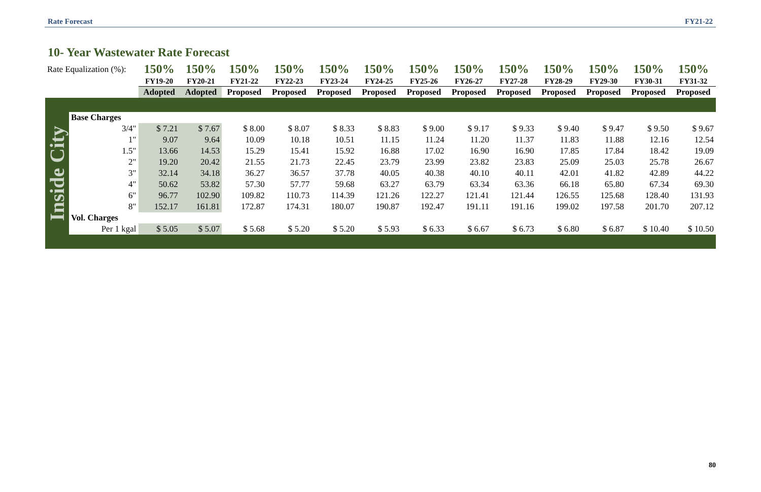Rate Forecast FY21-22
10- Year Wastewater Rate Forecast
| Rate Equalization (%): | | 150% | 150% | 150% | 150% | 150% | 150% | 150% | 150% | 150% | 150% | 150% | 150% | 150% |
| | | FY19-20 | FY20-21 | FY21-22 | FY22-23 | FY23-24 | FY24-25 | FY25-26 | FY26-27 | FY27-28 | FY28-29 | FY29-30 | FY30-31 | FY31-32 |
| | | Adopted | Adopted | Proposed | Proposed | Proposed | Proposed | Proposed | Proposed | Proposed | Proposed | Proposed | Proposed | Proposed |
| Inside City | Base Charges | | | | | | | | | | | | | |
| | 3/4" | $ 7.21 | $ 7.67 | $ 8.00 | $ 8.07 | $ 8.33 | $ 8.83 | $ 9.00 | $ 9.17 | $ 9.33 | $ 9.40 | $ 9.47 | $ 9.50 | $ 9.67 |
| | 1" | 9.07 | 9.64 | 10.09 | 10.18 | 10.51 | 11.15 | 11.24 | 11.20 | 11.37 | 11.83 | 11.88 | 12.16 | 12.54 |
| | 1.5" | 13.66 | 14.53 | 15.29 | 15.41 | 15.92 | 16.88 | 17.02 | 16.90 | 16.90 | 17.85 | 17.84 | 18.42 | 19.09 |
| | 2" | 19.20 | 20.42 | 21.55 | 21.73 | 22.45 | 23.79 | 23.99 | 23.82 | 23.83 | 25.09 | 25.03 | 25.78 | 26.67 |
| | 3" | 32.14 | 34.18 | 36.27 | 36.57 | 37.78 | 40.05 | 40.38 | 40.10 | 40.11 | 42.01 | 41.82 | 42.89 | 44.22 |
| | 4" | 50.62 | 53.82 | 57.30 | 57.77 | 59.68 | 63.27 | 63.79 | 63.34 | 63.36 | 66.18 | 65.80 | 67.34 | 69.30 |
| | 6" | 96.77 | 102.90 | 109.82 | 110.73 | 114.39 | 121.26 | 122.27 | 121.41 | 121.44 | 126.55 | 125.68 | 128.40 | 131.93 |
| | 8" | 152.17 | 161.81 | 172.87 | 174.31 | 180.07 | 190.87 | 192.47 | 191.11 | 191.16 | 199.02 | 197.58 | 201.70 | 207.12 |
| | Vol. Charges | | | | | | | | | | | | | |
| | Per 1 kgal | $ 5.05 | $ 5.07 | $ 5.68 | $ 5.20 | $ 5.20 | $ 5.93 | $ 6.33 | $ 6.67 | $ 6.73 | $ 6.80 | $ 6.87 | $ 10.40 | $ 10.50 |
80